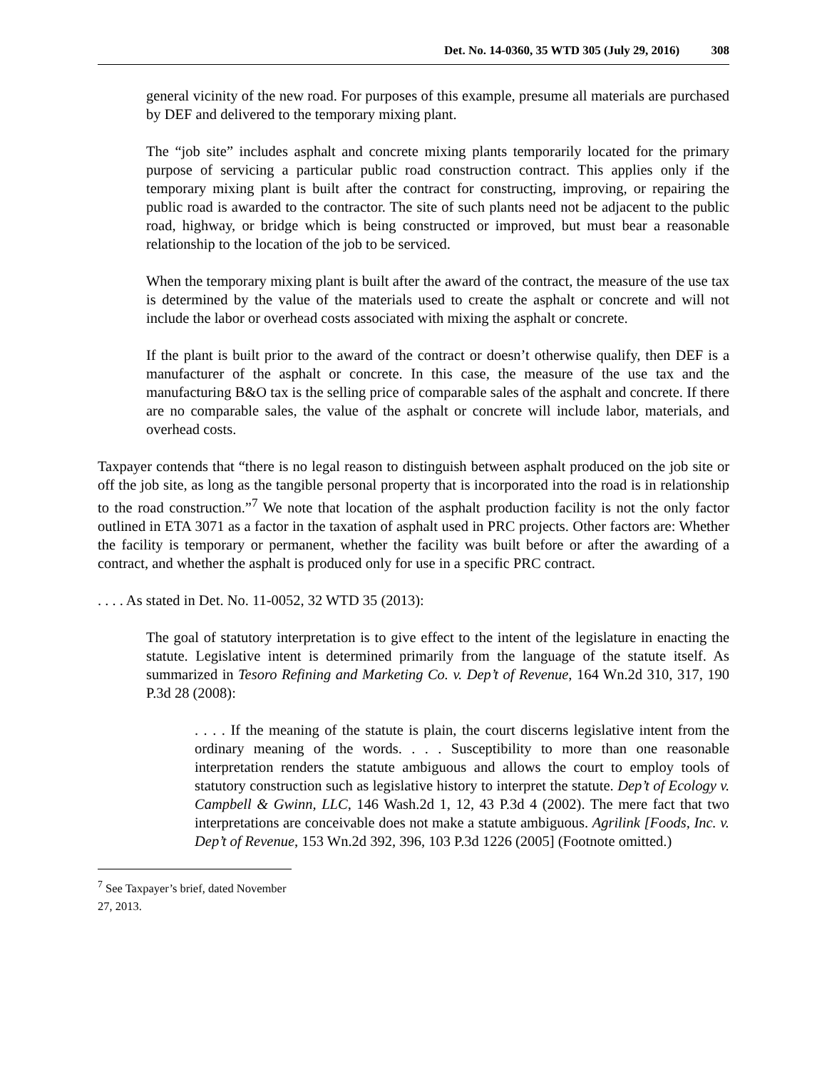Det. No. 14-0360, 35 WTD 305 (July 29, 2016) 308
general vicinity of the new road. For purposes of this example, presume all materials are purchased by DEF and delivered to the temporary mixing plant.
The “job site” includes asphalt and concrete mixing plants temporarily located for the primary purpose of servicing a particular public road construction contract. This applies only if the temporary mixing plant is built after the contract for constructing, improving, or repairing the public road is awarded to the contractor. The site of such plants need not be adjacent to the public road, highway, or bridge which is being constructed or improved, but must bear a reasonable relationship to the location of the job to be serviced.
When the temporary mixing plant is built after the award of the contract, the measure of the use tax is determined by the value of the materials used to create the asphalt or concrete and will not include the labor or overhead costs associated with mixing the asphalt or concrete.
If the plant is built prior to the award of the contract or doesn’t otherwise qualify, then DEF is a manufacturer of the asphalt or concrete. In this case, the measure of the use tax and the manufacturing B&O tax is the selling price of comparable sales of the asphalt and concrete. If there are no comparable sales, the value of the asphalt or concrete will include labor, materials, and overhead costs.
Taxpayer contends that “there is no legal reason to distinguish between asphalt produced on the job site or off the job site, as long as the tangible personal property that is incorporated into the road is in relationship to the road construction.”<sup>7</sup> We note that location of the asphalt production facility is not the only factor outlined in ETA 3071 as a factor in the taxation of asphalt used in PRC projects. Other factors are: Whether the facility is temporary or permanent, whether the facility was built before or after the awarding of a contract, and whether the asphalt is produced only for use in a specific PRC contract.
. . . . As stated in Det. No. 11-0052, 32 WTD 35 (2013):
The goal of statutory interpretation is to give effect to the intent of the legislature in enacting the statute. Legislative intent is determined primarily from the language of the statute itself. As summarized in Tesoro Refining and Marketing Co. v. Dep’t of Revenue, 164 Wn.2d 310, 317, 190 P.3d 28 (2008):
. . . . If the meaning of the statute is plain, the court discerns legislative intent from the ordinary meaning of the words. . . . Susceptibility to more than one reasonable interpretation renders the statute ambiguous and allows the court to employ tools of statutory construction such as legislative history to interpret the statute. Dep’t of Ecology v. Campbell & Gwinn, LLC, 146 Wash.2d 1, 12, 43 P.3d 4 (2002). The mere fact that two interpretations are conceivable does not make a statute ambiguous. Agrilink [Foods, Inc. v. Dep’t of Revenue, 153 Wn.2d 392, 396, 103 P.3d 1226 (2005] (Footnote omitted.)
<sup>7</sup> See Taxpayer’s brief, dated November 27, 2013.